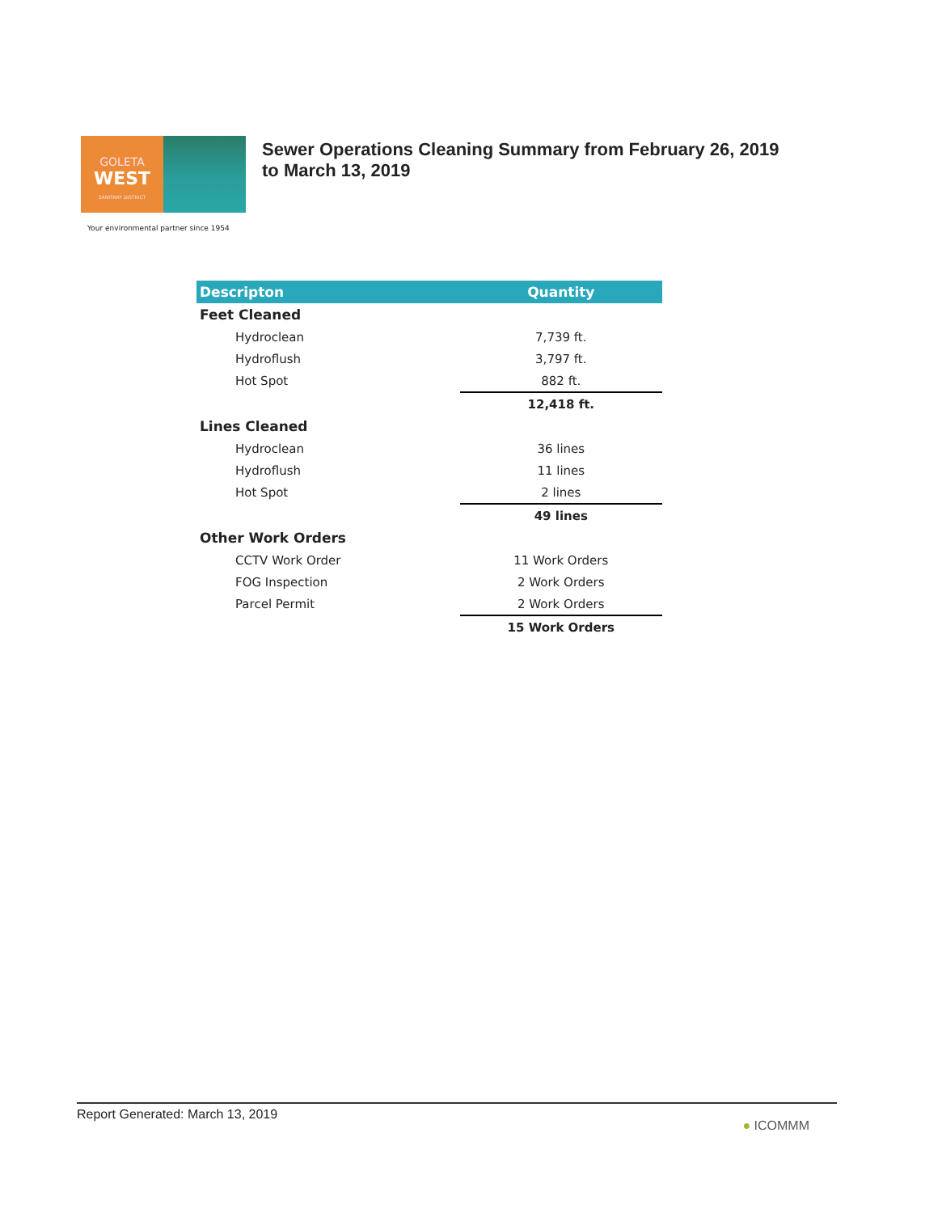GOLETA
WEST
SANITARY DISTRICT
Your environmental partner since 1954
Sewer Operations Cleaning Summary from February 26, 2019
to March 13, 2019
| Descripton | Quantity |
| --- | --- |
| Feet Cleaned | |
| Hydroclean | 7,739 ft. |
| Hydroflush | 3,797 ft. |
| Hot Spot | 882 ft. |
| | 12,418 ft. |
| Lines Cleaned | |
| Hydroclean | 36 lines |
| Hydroflush | 11 lines |
| Hot Spot | 2 lines |
| | 49 lines |
| Other Work Orders | |
| CCTV Work Order | 11 Work Orders |
| FOG Inspection | 2 Work Orders |
| Parcel Permit | 2 Work Orders |
| | 15 Work Orders |
Report Generated: March 13, 2019 ● ICOMMM